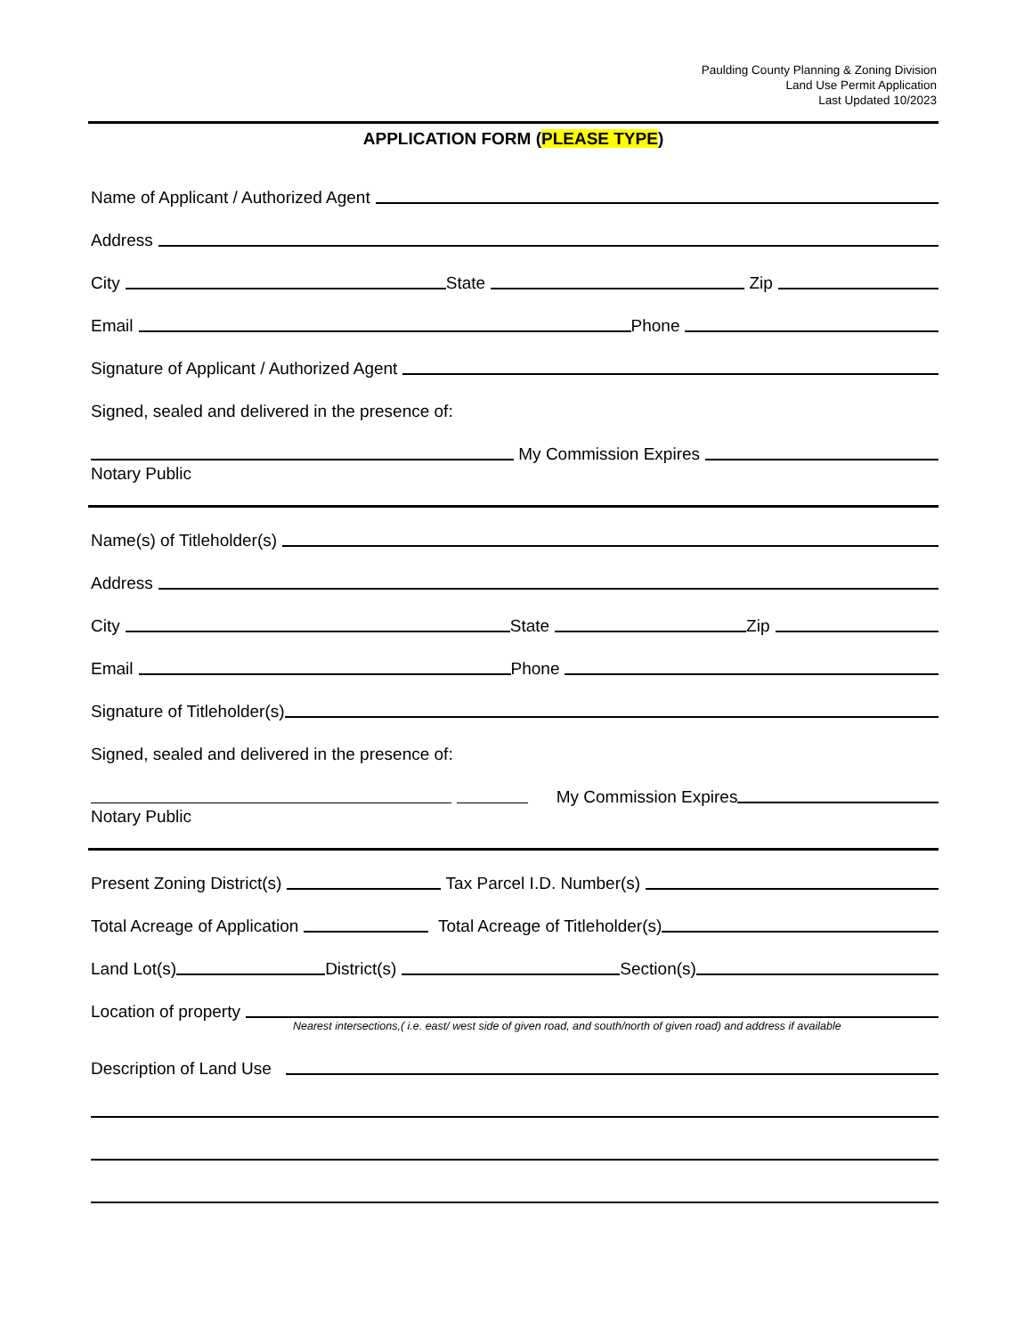Paulding County Planning & Zoning Division
Land Use Permit Application
Last Updated 10/2023
APPLICATION FORM (PLEASE TYPE)
Name of Applicant / Authorized Agent
Address
City State Zip
Email Phone
Signature of Applicant / Authorized Agent
Signed, sealed and delivered in the presence of:
My Commission Expires
Notary Public
Name(s) of Titleholder(s)
Address
City State Zip
Email Phone
Signature of Titleholder(s)
Signed, sealed and delivered in the presence of:
My Commission Expires
Notary Public
Present Zoning District(s) Tax Parcel I.D. Number(s)
Total Acreage of Application Total Acreage of Titleholder(s)
Land Lot(s) District(s) Section(s)
Location of property
Nearest intersections,( i.e. east/ west side of given road, and south/north of given road) and address if available
Description of Land Use